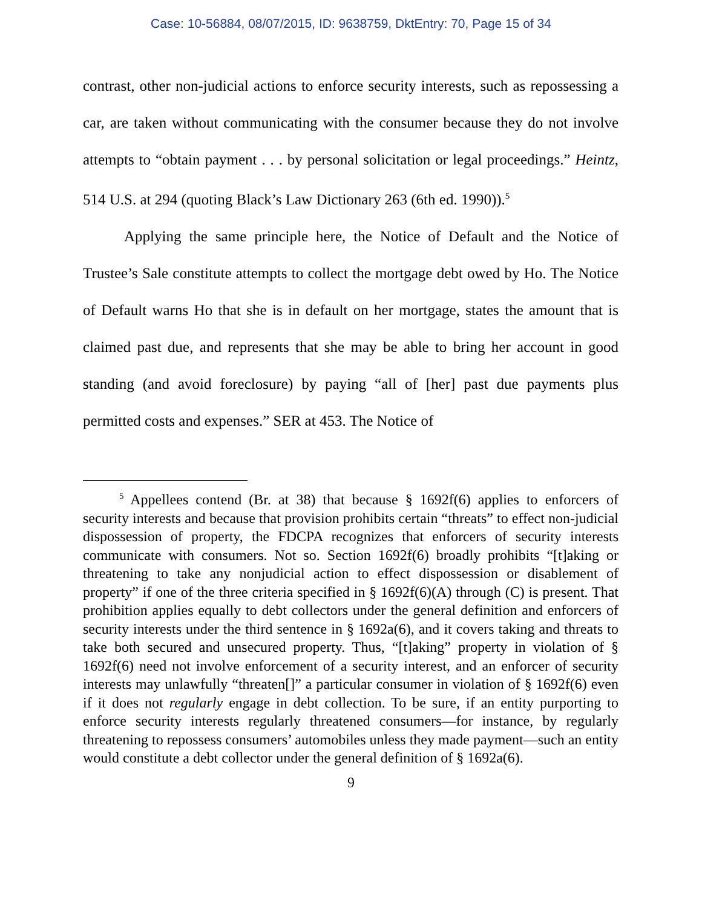Case: 10-56884, 08/07/2015, ID: 9638759, DktEntry: 70, Page 15 of 34
contrast, other non-judicial actions to enforce security interests, such as repossessing a car, are taken without communicating with the consumer because they do not involve attempts to “obtain payment . . . by personal solicitation or legal proceedings.” Heintz, 514 U.S. at 294 (quoting Black’s Law Dictionary 263 (6th ed. 1990)).<sup>5</sup>
Applying the same principle here, the Notice of Default and the Notice of Trustee’s Sale constitute attempts to collect the mortgage debt owed by Ho. The Notice of Default warns Ho that she is in default on her mortgage, states the amount that is claimed past due, and represents that she may be able to bring her account in good standing (and avoid foreclosure) by paying “all of [her] past due payments plus permitted costs and expenses.” SER at 453. The Notice of
   <sup>5</sup> Appellees contend (Br. at 38) that because § 1692f(6) applies to enforcers of security interests and because that provision prohibits certain “threats” to effect non-judicial dispossession of property, the FDCPA recognizes that enforcers of security interests communicate with consumers. Not so. Section 1692f(6) broadly prohibits “[t]aking or threatening to take any nonjudicial action to effect dispossession or disablement of property” if one of the three criteria specified in § 1692f(6)(A) through (C) is present. That prohibition applies equally to debt collectors under the general definition and enforcers of security interests under the third sentence in § 1692a(6), and it covers taking and threats to take both secured and unsecured property. Thus, “[t]aking” property in violation of § 1692f(6) need not involve enforcement of a security interest, and an enforcer of security interests may unlawfully “threaten[]” a particular consumer in violation of § 1692f(6) even if it does not regularly engage in debt collection. To be sure, if an entity purporting to enforce security interests regularly threatened consumers—for instance, by regularly threatening to repossess consumers’ automobiles unless they made payment—such an entity would constitute a debt collector under the general definition of § 1692a(6).
9